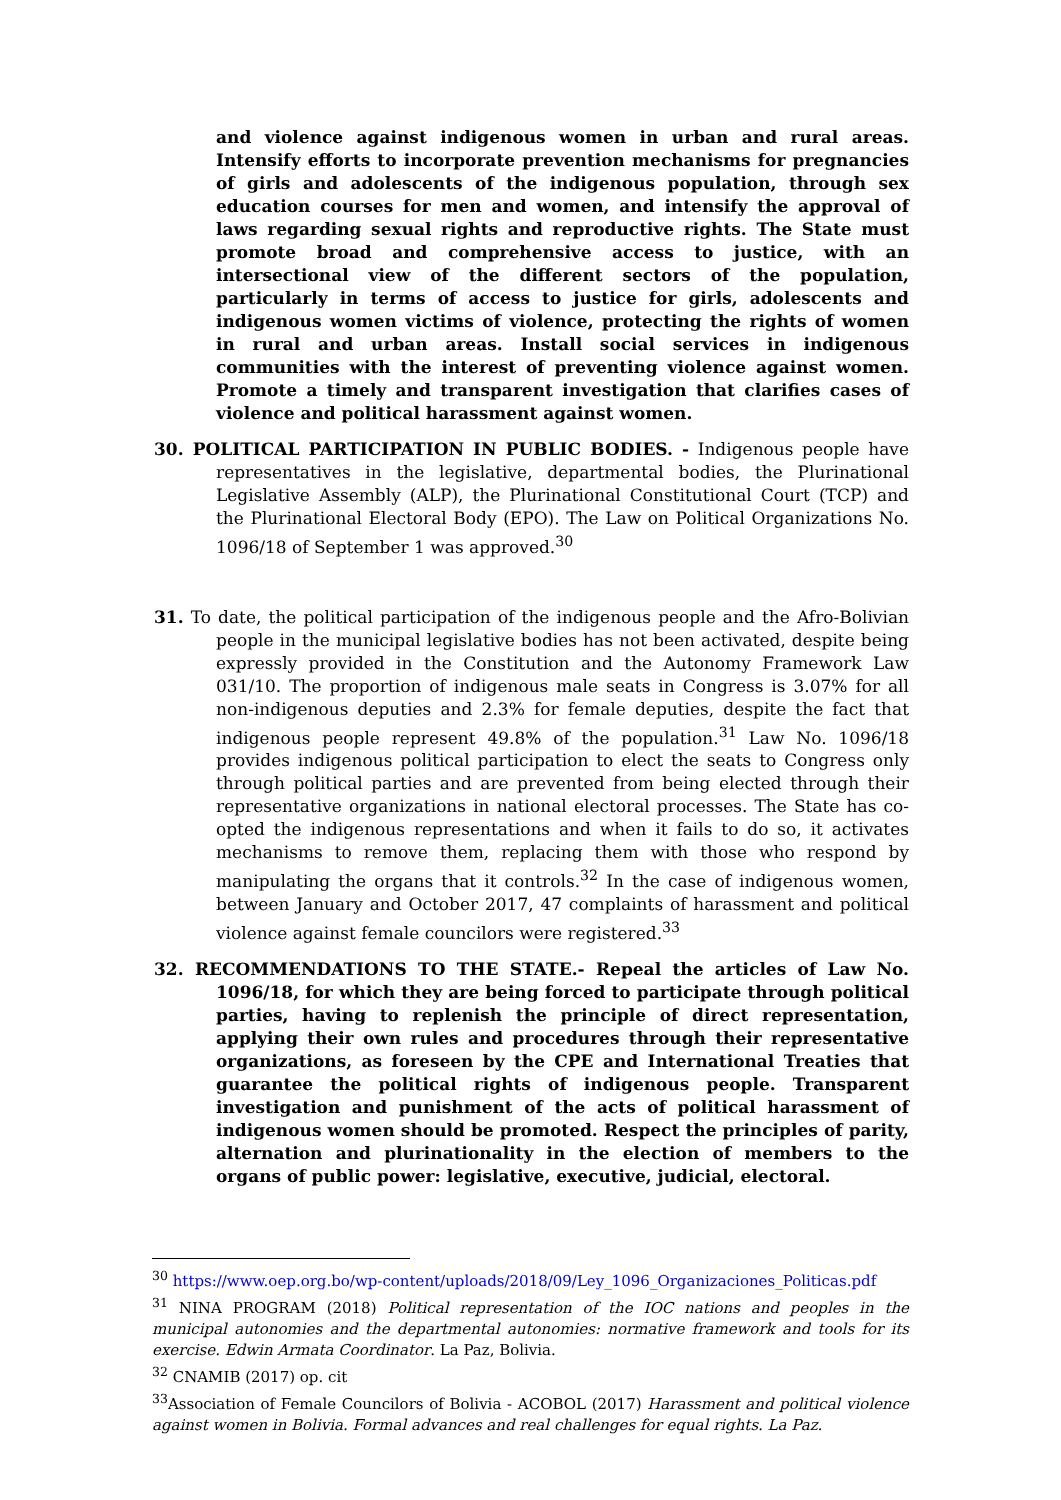and violence against indigenous women in urban and rural areas. Intensify efforts to incorporate prevention mechanisms for pregnancies of girls and adolescents of the indigenous population, through sex education courses for men and women, and intensify the approval of laws regarding sexual rights and reproductive rights. The State must promote broad and comprehensive access to justice, with an intersectional view of the different sectors of the population, particularly in terms of access to justice for girls, adolescents and indigenous women victims of violence, protecting the rights of women in rural and urban areas. Install social services in indigenous communities with the interest of preventing violence against women. Promote a timely and transparent investigation that clarifies cases of violence and political harassment against women.
30. POLITICAL PARTICIPATION IN PUBLIC BODIES. - Indigenous people have representatives in the legislative, departmental bodies, the Plurinational Legislative Assembly (ALP), the Plurinational Constitutional Court (TCP) and the Plurinational Electoral Body (EPO). The Law on Political Organizations No. 1096/18 of September 1 was approved.<sup>30</sup>
31. To date, the political participation of the indigenous people and the Afro-Bolivian people in the municipal legislative bodies has not been activated, despite being expressly provided in the Constitution and the Autonomy Framework Law 031/10. The proportion of indigenous male seats in Congress is 3.07% for all non-indigenous deputies and 2.3% for female deputies, despite the fact that indigenous people represent 49.8% of the population.<sup>31</sup> Law No. 1096/18 provides indigenous political participation to elect the seats to Congress only through political parties and are prevented from being elected through their representative organizations in national electoral processes. The State has co-opted the indigenous representations and when it fails to do so, it activates mechanisms to remove them, replacing them with those who respond by manipulating the organs that it controls.<sup>32</sup> In the case of indigenous women, between January and October 2017, 47 complaints of harassment and political violence against female councilors were registered.<sup>33</sup>
32. RECOMMENDATIONS TO THE STATE.- Repeal the articles of Law No. 1096/18, for which they are being forced to participate through political parties, having to replenish the principle of direct representation, applying their own rules and procedures through their representative organizations, as foreseen by the CPE and International Treaties that guarantee the political rights of indigenous people. Transparent investigation and punishment of the acts of political harassment of indigenous women should be promoted. Respect the principles of parity, alternation and plurinationality in the election of members to the organs of public power: legislative, executive, judicial, electoral.
<sup>30</sup> https://www.oep.org.bo/wp-content/uploads/2018/09/Ley_1096_Organizaciones_Politicas.pdf
<sup>31</sup> NINA PROGRAM (2018) Political representation of the IOC nations and peoples in the municipal autonomies and the departmental autonomies: normative framework and tools for its exercise. Edwin Armata Coordinator. La Paz, Bolivia.
<sup>32</sup> CNAMIB (2017) op. cit
<sup>33</sup> Association of Female Councilors of Bolivia - ACOBOL (2017) Harassment and political violence against women in Bolivia. Formal advances and real challenges for equal rights. La Paz.